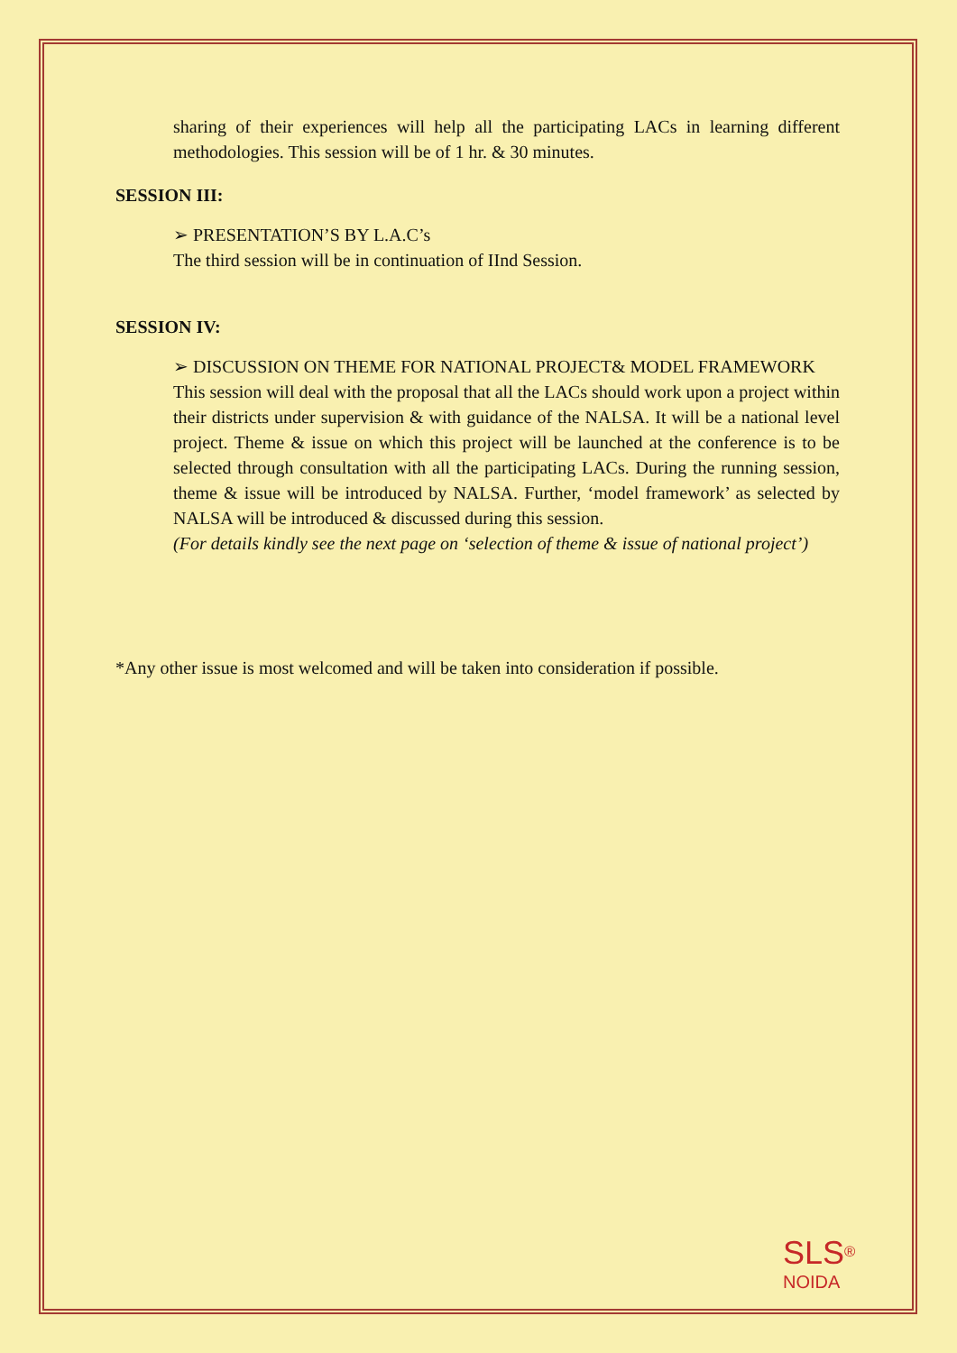sharing of their experiences will help all the participating LACs in learning different methodologies. This session will be of 1 hr. & 30 minutes.
SESSION III:
➢ PRESENTATION’S BY L.A.C’s
The third session will be in continuation of IInd Session.
SESSION IV:
➢ DISCUSSION ON THEME FOR NATIONAL PROJECT& MODEL FRAMEWORK
This session will deal with the proposal that all the LACs should work upon a project within their districts under supervision & with guidance of the NALSA. It will be a national level project. Theme & issue on which this project will be launched at the conference is to be selected through consultation with all the participating LACs. During the running session, theme & issue will be introduced by NALSA. Further, ‘model framework’ as selected by NALSA will be introduced & discussed during this session.
(For details kindly see the next page on ‘selection of theme & issue of national project’)
*Any other issue is most welcomed and will be taken into consideration if possible.
SLS<sup>®</sup>
NOIDA